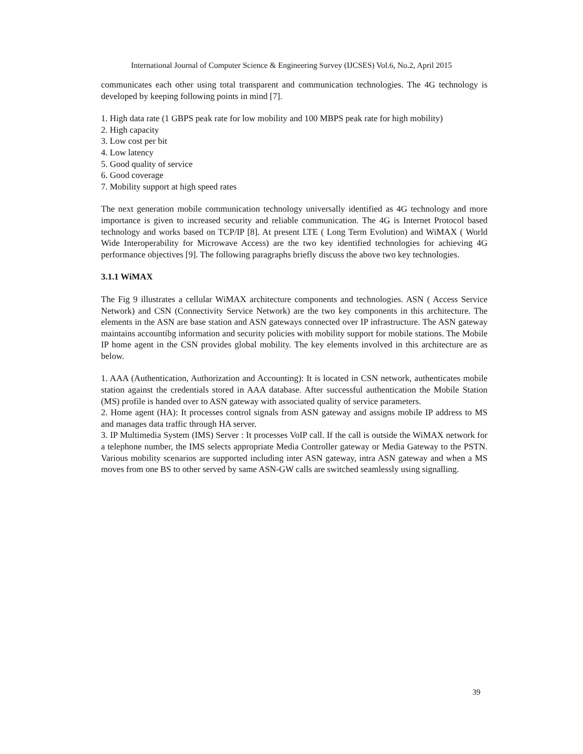International Journal of Computer Science & Engineering Survey (IJCSES) Vol.6, No.2, April 2015
communicates each other using total transparent and communication technologies. The 4G technology is developed by keeping following points in mind [7].
1. High data rate (1 GBPS peak rate for low mobility and 100 MBPS peak rate for high mobility)
2. High capacity
3. Low cost per bit
4. Low latency
5. Good quality of service
6. Good coverage
7. Mobility support at high speed rates
The next generation mobile communication technology universally identified as 4G technology and more importance is given to increased security and reliable communication. The 4G is Internet Protocol based technology and works based on TCP/IP [8]. At present LTE ( Long Term Evolution) and WiMAX ( World Wide Interoperability for Microwave Access) are the two key identified technologies for achieving 4G performance objectives [9]. The following paragraphs briefly discuss the above two key technologies.
3.1.1 WiMAX
The Fig 9 illustrates a cellular WiMAX architecture components and technologies. ASN ( Access Service Network) and CSN (Connectivity Service Network) are the two key components in this architecture. The elements in the ASN are base station and ASN gateways connected over IP infrastructure. The ASN gateway maintains accountibg information and security policies with mobility support for mobile stations. The Mobile IP home agent in the CSN provides global mobility. The key elements involved in this architecture are as below.
1. AAA (Authentication, Authorization and Accounting): It is located in CSN network, authenticates mobile station against the credentials stored in AAA database. After successful authentication the Mobile Station (MS) profile is handed over to ASN gateway with associated quality of service parameters.
2. Home agent (HA): It processes control signals from ASN gateway and assigns mobile IP address to MS and manages data traffic through HA server.
3. IP Multimedia System (IMS) Server : It processes VoIP call. If the call is outside the WiMAX network for a telephone number, the IMS selects appropriate Media Controller gateway or Media Gateway to the PSTN. Various mobility scenarios are supported including inter ASN gateway, intra ASN gateway and when a MS moves from one BS to other served by same ASN-GW calls are switched seamlessly using signalling.
39